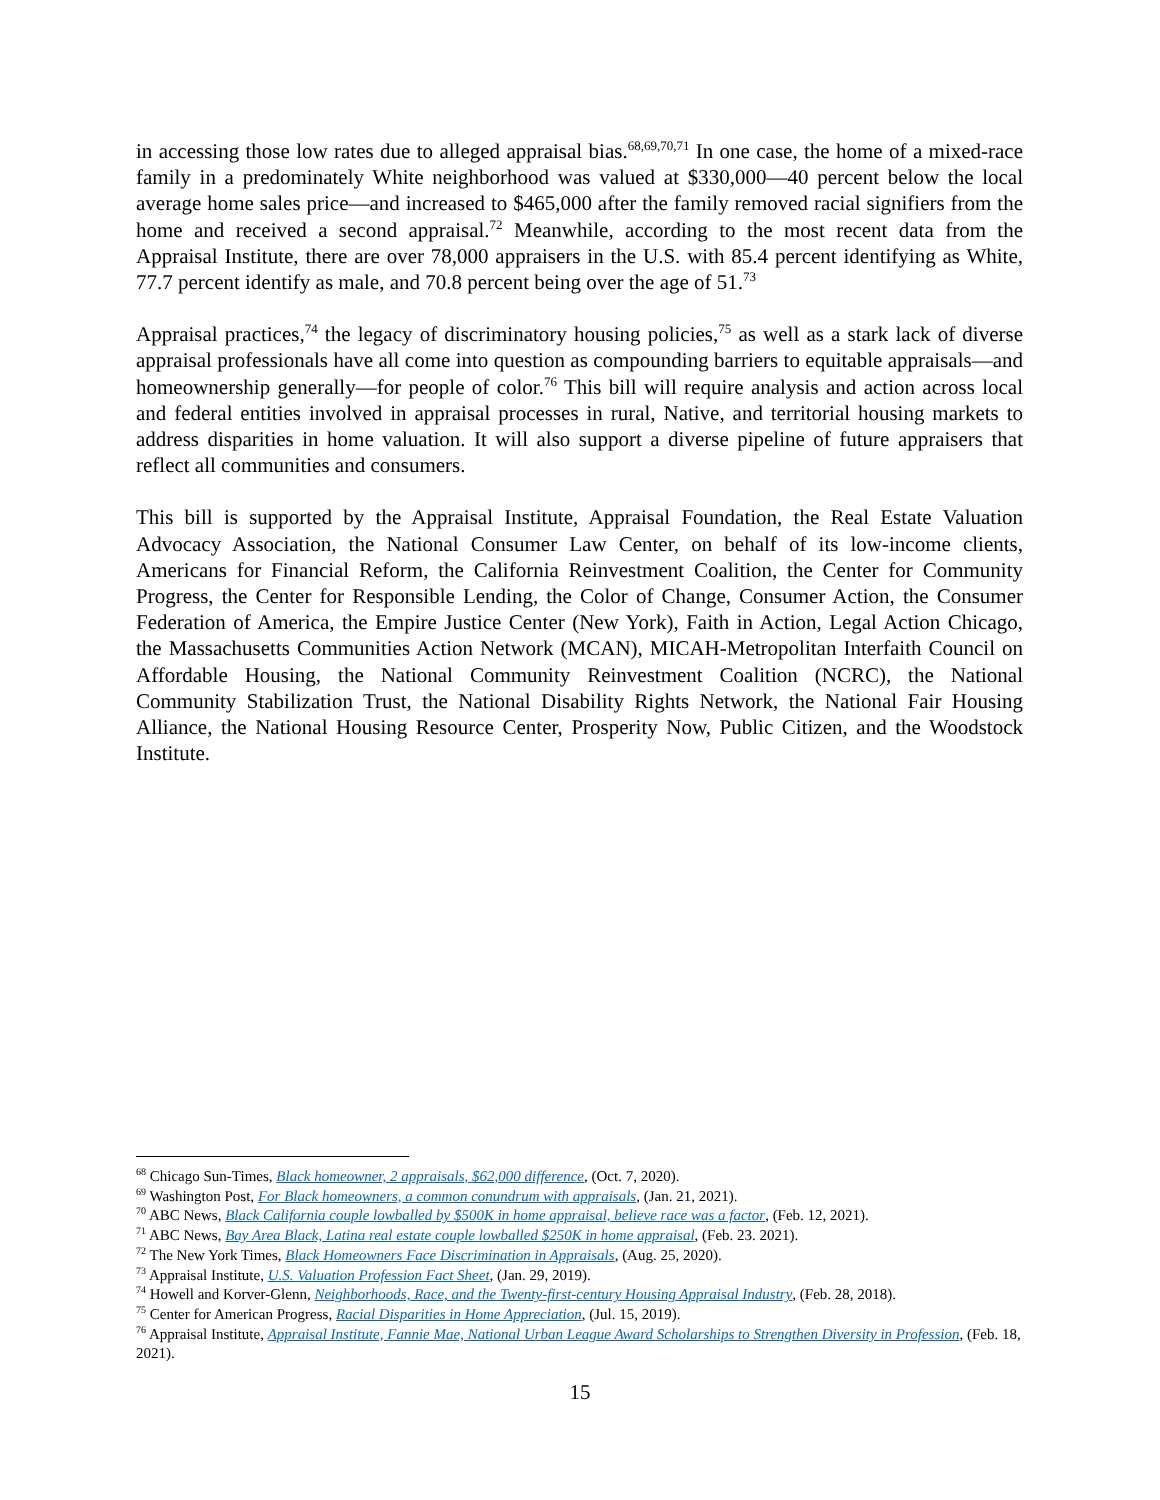in accessing those low rates due to alleged appraisal bias.<sup>68,69,70,71</sup> In one case, the home of a mixed-race family in a predominately White neighborhood was valued at $330,000—40 percent below the local average home sales price—and increased to $465,000 after the family removed racial signifiers from the home and received a second appraisal.<sup>72</sup> Meanwhile, according to the most recent data from the Appraisal Institute, there are over 78,000 appraisers in the U.S. with 85.4 percent identifying as White, 77.7 percent identify as male, and 70.8 percent being over the age of 51.<sup>73</sup>
Appraisal practices,<sup>74</sup> the legacy of discriminatory housing policies,<sup>75</sup> as well as a stark lack of diverse appraisal professionals have all come into question as compounding barriers to equitable appraisals—and homeownership generally—for people of color.<sup>76</sup> This bill will require analysis and action across local and federal entities involved in appraisal processes in rural, Native, and territorial housing markets to address disparities in home valuation. It will also support a diverse pipeline of future appraisers that reflect all communities and consumers.
This bill is supported by the Appraisal Institute, Appraisal Foundation, the Real Estate Valuation Advocacy Association, the National Consumer Law Center, on behalf of its low-income clients, Americans for Financial Reform, the California Reinvestment Coalition, the Center for Community Progress, the Center for Responsible Lending, the Color of Change, Consumer Action, the Consumer Federation of America, the Empire Justice Center (New York), Faith in Action, Legal Action Chicago, the Massachusetts Communities Action Network (MCAN), MICAH-Metropolitan Interfaith Council on Affordable Housing, the National Community Reinvestment Coalition (NCRC), the National Community Stabilization Trust, the National Disability Rights Network, the National Fair Housing Alliance, the National Housing Resource Center, Prosperity Now, Public Citizen, and the Woodstock Institute.
<sup>68</sup> Chicago Sun-Times, Black homeowner, 2 appraisals, $62,000 difference, (Oct. 7, 2020).
<sup>69</sup> Washington Post, For Black homeowners, a common conundrum with appraisals, (Jan. 21, 2021).
<sup>70</sup> ABC News, Black California couple lowballed by $500K in home appraisal, believe race was a factor, (Feb. 12, 2021).
<sup>71</sup> ABC News, Bay Area Black, Latina real estate couple lowballed $250K in home appraisal, (Feb. 23. 2021).
<sup>72</sup> The New York Times, Black Homeowners Face Discrimination in Appraisals, (Aug. 25, 2020).
<sup>73</sup> Appraisal Institute, U.S. Valuation Profession Fact Sheet, (Jan. 29, 2019).
<sup>74</sup> Howell and Korver-Glenn, Neighborhoods, Race, and the Twenty-first-century Housing Appraisal Industry, (Feb. 28, 2018).
<sup>75</sup> Center for American Progress, Racial Disparities in Home Appreciation, (Jul. 15, 2019).
<sup>76</sup> Appraisal Institute, Appraisal Institute, Fannie Mae, National Urban League Award Scholarships to Strengthen Diversity in Profession, (Feb. 18, 2021).
15